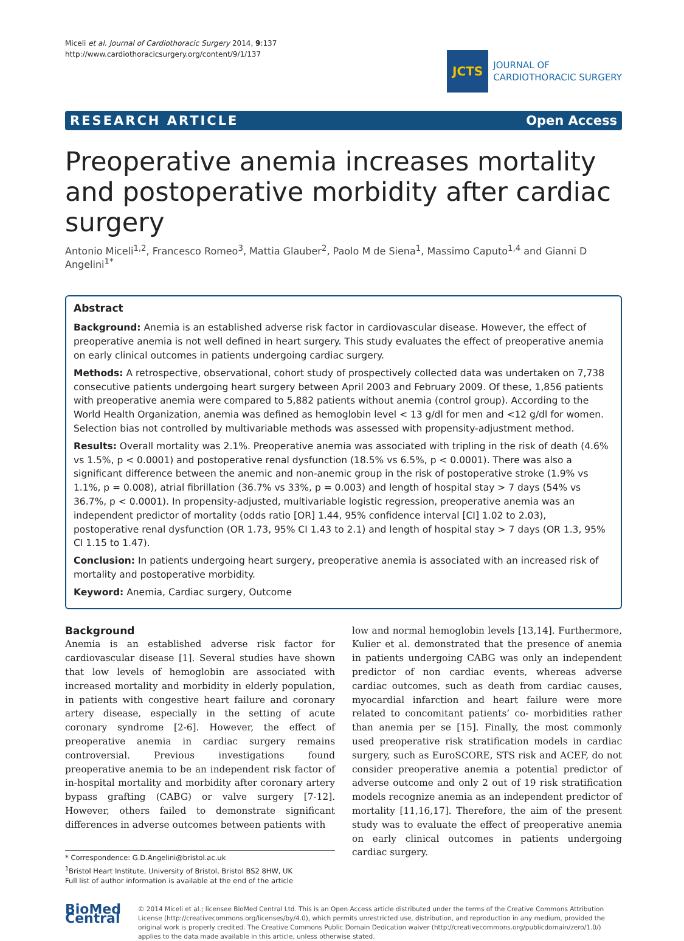Miceli et al. Journal of Cardiothoracic Surgery 2014, 9:137
http://www.cardiothoracicsurgery.org/content/9/1/137
JCTS
JOURNAL OF
CARDIOTHORACIC SURGERY
RESEARCH ARTICLE Open Access
Preoperative anemia increases mortality and postoperative morbidity after cardiac surgery
Antonio Miceli<sup>1,2</sup>, Francesco Romeo<sup>3</sup>, Mattia Glauber<sup>2</sup>, Paolo M de Siena<sup>1</sup>, Massimo Caputo<sup>1,4</sup> and Gianni D Angelini<sup>1*</sup>
Abstract
Background: Anemia is an established adverse risk factor in cardiovascular disease. However, the effect of preoperative anemia is not well defined in heart surgery. This study evaluates the effect of preoperative anemia on early clinical outcomes in patients undergoing cardiac surgery.
Methods: A retrospective, observational, cohort study of prospectively collected data was undertaken on 7,738 consecutive patients undergoing heart surgery between April 2003 and February 2009. Of these, 1,856 patients with preoperative anemia were compared to 5,882 patients without anemia (control group). According to the World Health Organization, anemia was defined as hemoglobin level < 13 g/dl for men and <12 g/dl for women. Selection bias not controlled by multivariable methods was assessed with propensity-adjustment method.
Results: Overall mortality was 2.1%. Preoperative anemia was associated with tripling in the risk of death (4.6% vs 1.5%, p < 0.0001) and postoperative renal dysfunction (18.5% vs 6.5%, p < 0.0001). There was also a significant difference between the anemic and non-anemic group in the risk of postoperative stroke (1.9% vs 1.1%, p = 0.008), atrial fibrillation (36.7% vs 33%, p = 0.003) and length of hospital stay > 7 days (54% vs 36.7%, p < 0.0001). In propensity-adjusted, multivariable logistic regression, preoperative anemia was an independent predictor of mortality (odds ratio [OR] 1.44, 95% confidence interval [CI] 1.02 to 2.03), postoperative renal dysfunction (OR 1.73, 95% CI 1.43 to 2.1) and length of hospital stay > 7 days (OR 1.3, 95% CI 1.15 to 1.47).
Conclusion: In patients undergoing heart surgery, preoperative anemia is associated with an increased risk of mortality and postoperative morbidity.
Keyword: Anemia, Cardiac surgery, Outcome
Background
Anemia is an established adverse risk factor for cardiovascular disease [1]. Several studies have shown that low levels of hemoglobin are associated with increased mortality and morbidity in elderly population, in patients with congestive heart failure and coronary artery disease, especially in the setting of acute coronary syndrome [2-6]. However, the effect of preoperative anemia in cardiac surgery remains controversial. Previous investigations found preoperative anemia to be an independent risk factor of in-hospital mortality and morbidity after coronary artery bypass grafting (CABG) or valve surgery [7-12]. However, others failed to demonstrate significant differences in adverse outcomes between patients with
* Correspondence: G.D.Angelini@bristol.ac.uk
<sup>1</sup> Bristol Heart Institute, University of Bristol, Bristol BS2 8HW, UK
Full list of author information is available at the end of the article
low and normal hemoglobin levels [13,14]. Furthermore, Kulier et al. demonstrated that the presence of anemia in patients undergoing CABG was only an independent predictor of non cardiac events, whereas adverse cardiac outcomes, such as death from cardiac causes, myocardial infarction and heart failure were more related to concomitant patients’ co- morbidities rather than anemia per se [15]. Finally, the most commonly used preoperative risk stratification models in cardiac surgery, such as EuroSCORE, STS risk and ACEF, do not consider preoperative anemia a potential predictor of adverse outcome and only 2 out of 19 risk stratification models recognize anemia as an independent predictor of mortality [11,16,17]. Therefore, the aim of the present study was to evaluate the effect of preoperative anemia on early clinical outcomes in patients undergoing cardiac surgery.
BioMed Central
© 2014 Miceli et al.; licensee BioMed Central Ltd. This is an Open Access article distributed under the terms of the Creative Commons Attribution License (http://creativecommons.org/licenses/by/4.0), which permits unrestricted use, distribution, and reproduction in any medium, provided the original work is properly credited. The Creative Commons Public Domain Dedication waiver (http://creativecommons.org/publicdomain/zero/1.0/) applies to the data made available in this article, unless otherwise stated.